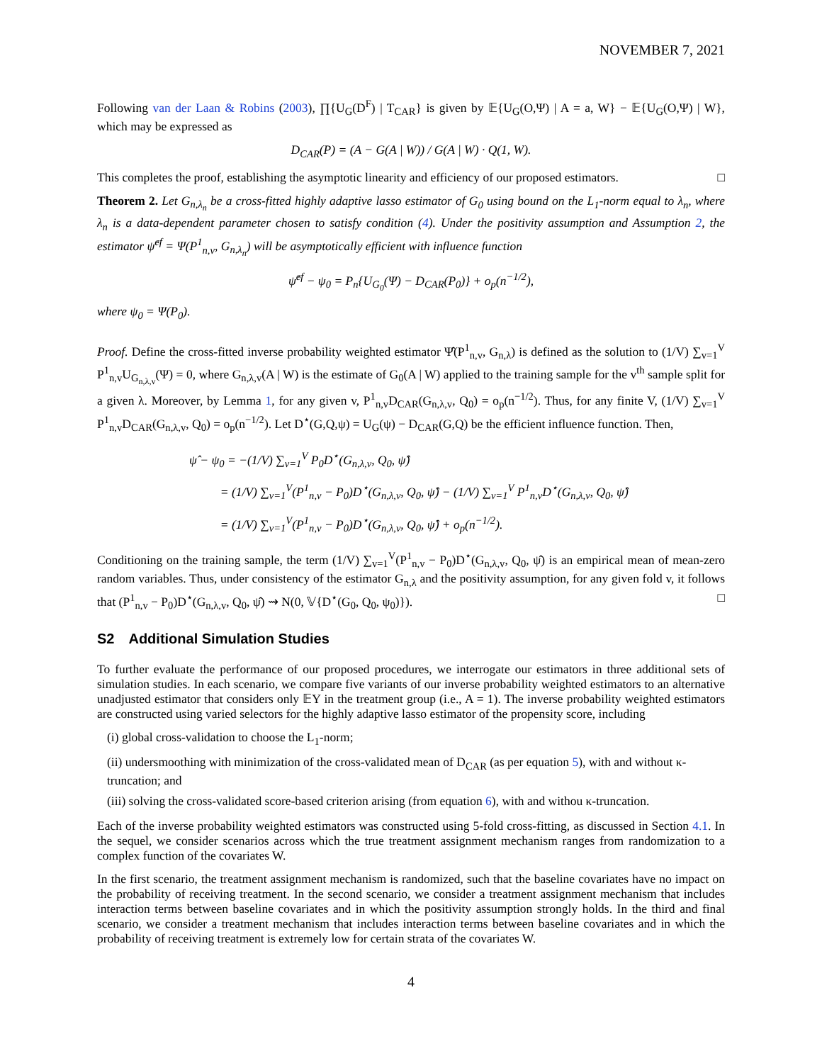NOVEMBER 7, 2021
Following van der Laan & Robins (2003), ∏{U<sub>G</sub>(D<sup>F</sup>) | T<sub>CAR</sub>} is given by 𝔼{U<sub>G</sub>(O,Ψ) | A = a, W} − 𝔼{U<sub>G</sub>(O,Ψ) | W}, which may be expressed as
D<sub>CAR</sub>(P) = (A − G(A | W)) / G(A | W) · Q(1, W).
This completes the proof, establishing the asymptotic linearity and efficiency of our proposed estimators. □
Theorem 2. Let G<sub>n,λ<sub>n</sub></sub> be a cross-fitted highly adaptive lasso estimator of G<sub>0</sub> using bound on the L<sub>1</sub>-norm equal to λ<sub>n</sub>, where λ<sub>n</sub> is a data-dependent parameter chosen to satisfy condition (4). Under the positivity assumption and Assumption 2, the estimator ψ̂<sup>cf</sup> = Ψ(P<sup>1</sup><sub>n,v</sub>, G<sub>n,λ<sub>n</sub></sub>) will be asymptotically efficient with influence function
ψ̂<sup>cf</sup> − ψ<sub>0</sub> = P<sub>n</sub>{U<sub>G<sub>0</sub></sub>(Ψ) − D<sub>CAR</sub>(P<sub>0</sub>)} + o<sub>p</sub>(n<sup>−1/2</sup>),
where ψ<sub>0</sub> = Ψ(P<sub>0</sub>).
Proof. Define the cross-fitted inverse probability weighted estimator Ψ̂(P<sup>1</sup><sub>n,v</sub>, G<sub>n,λ</sub>) is defined as the solution to (1/V) ∑<sub>v=1</sub><sup>V</sup> P<sup>1</sup><sub>n,v</sub>U<sub>G<sub>n,λ,v</sub></sub>(Ψ) = 0, where G<sub>n,λ,v</sub>(A | W) is the estimate of G<sub>0</sub>(A | W) applied to the training sample for the v<sup>th</sup> sample split for a given λ. Moreover, by Lemma 1, for any given v, P<sup>1</sup><sub>n,v</sub>D<sub>CAR</sub>(G<sub>n,λ,v</sub>, Q<sub>0</sub>) = o<sub>p</sub>(n<sup>−1/2</sup>). Thus, for any finite V, (1/V) ∑<sub>v=1</sub><sup>V</sup> P<sup>1</sup><sub>n,v</sub>D<sub>CAR</sub>(G<sub>n,λ,v</sub>, Q<sub>0</sub>) = o<sub>p</sub>(n<sup>−1/2</sup>). Let D<sup>⋆</sup>(G,Q,ψ) = U<sub>G</sub>(ψ) − D<sub>CAR</sub>(G,Q) be the efficient influence function. Then,
ψ̂ − ψ<sub>0</sub> = −(1/V) ∑<sub>v=1</sub><sup>V</sup> P<sub>0</sub>D<sup>⋆</sup>(G<sub>n,λ,v</sub>, Q<sub>0</sub>, ψ̂)
   = (1/V) ∑<sub>v=1</sub><sup>V</sup>(P<sup>1</sup><sub>n,v</sub> − P<sub>0</sub>)D<sup>⋆</sup>(G<sub>n,λ,v</sub>, Q<sub>0</sub>, ψ̂) − (1/V) ∑<sub>v=1</sub><sup>V</sup> P<sup>1</sup><sub>n,v</sub>D<sup>⋆</sup>(G<sub>n,λ,v</sub>, Q<sub>0</sub>, ψ̂)
   = (1/V) ∑<sub>v=1</sub><sup>V</sup>(P<sup>1</sup><sub>n,v</sub> − P<sub>0</sub>)D<sup>⋆</sup>(G<sub>n,λ,v</sub>, Q<sub>0</sub>, ψ̂) + o<sub>p</sub>(n<sup>−1/2</sup>).
Conditioning on the training sample, the term (1/V) ∑<sub>v=1</sub><sup>V</sup>(P<sup>1</sup><sub>n,v</sub> − P<sub>0</sub>)D<sup>⋆</sup>(G<sub>n,λ,v</sub>, Q<sub>0</sub>, ψ̂) is an empirical mean of mean-zero random variables. Thus, under consistency of the estimator G<sub>n,λ</sub> and the positivity assumption, for any given fold v, it follows that (P<sup>1</sup><sub>n,v</sub> − P<sub>0</sub>)D<sup>⋆</sup>(G<sub>n,λ,v</sub>, Q<sub>0</sub>, ψ̂) ⇝ N(0, 𝕍{D<sup>⋆</sup>(G<sub>0</sub>, Q<sub>0</sub>, ψ<sub>0</sub>)}). □
S2 Additional Simulation Studies
To further evaluate the performance of our proposed procedures, we interrogate our estimators in three additional sets of simulation studies. In each scenario, we compare five variants of our inverse probability weighted estimators to an alternative unadjusted estimator that considers only 𝔼Y in the treatment group (i.e., A = 1). The inverse probability weighted estimators are constructed using varied selectors for the highly adaptive lasso estimator of the propensity score, including
(i) global cross-validation to choose the L<sub>1</sub>-norm;
(ii) undersmoothing with minimization of the cross-validated mean of D<sub>CAR</sub> (as per equation 5), with and without κ-truncation; and
(iii) solving the cross-validated score-based criterion arising (from equation 6), with and withou κ-truncation.
Each of the inverse probability weighted estimators was constructed using 5-fold cross-fitting, as discussed in Section 4.1. In the sequel, we consider scenarios across which the true treatment assignment mechanism ranges from randomization to a complex function of the covariates W.
In the first scenario, the treatment assignment mechanism is randomized, such that the baseline covariates have no impact on the probability of receiving treatment. In the second scenario, we consider a treatment assignment mechanism that includes interaction terms between baseline covariates and in which the positivity assumption strongly holds. In the third and final scenario, we consider a treatment mechanism that includes interaction terms between baseline covariates and in which the probability of receiving treatment is extremely low for certain strata of the covariates W.
4